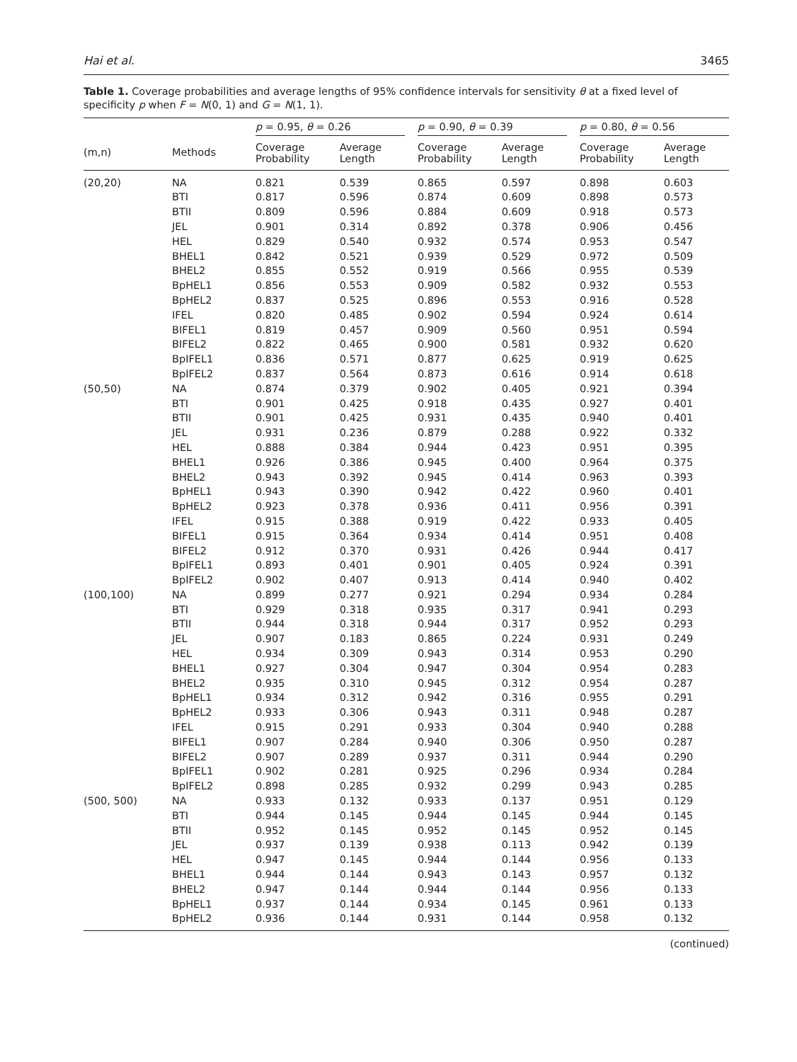Hai et al. 3465
Table 1. Coverage probabilities and average lengths of 95% confidence intervals for sensitivity θ at a fixed level of specificity p when F = N(0, 1) and G = N(1, 1).
| | | p = 0.95, θ = 0.26 | | | p = 0.90, θ = 0.39 | | | p = 0.80, θ = 0.56 | |
| --- | --- | --- | --- | --- | --- | --- | --- | --- | --- |
| (m,n) | Methods | Coverage Probability | Average Length | | Coverage Probability | Average Length | | Coverage Probability | Average Length |
| (20,20) | NA | 0.821 | 0.539 | | 0.865 | 0.597 | | 0.898 | 0.603 |
| | BTI | 0.817 | 0.596 | | 0.874 | 0.609 | | 0.898 | 0.573 |
| | BTII | 0.809 | 0.596 | | 0.884 | 0.609 | | 0.918 | 0.573 |
| | JEL | 0.901 | 0.314 | | 0.892 | 0.378 | | 0.906 | 0.456 |
| | HEL | 0.829 | 0.540 | | 0.932 | 0.574 | | 0.953 | 0.547 |
| | BHEL1 | 0.842 | 0.521 | | 0.939 | 0.529 | | 0.972 | 0.509 |
| | BHEL2 | 0.855 | 0.552 | | 0.919 | 0.566 | | 0.955 | 0.539 |
| | BpHEL1 | 0.856 | 0.553 | | 0.909 | 0.582 | | 0.932 | 0.553 |
| | BpHEL2 | 0.837 | 0.525 | | 0.896 | 0.553 | | 0.916 | 0.528 |
| | IFEL | 0.820 | 0.485 | | 0.902 | 0.594 | | 0.924 | 0.614 |
| | BIFEL1 | 0.819 | 0.457 | | 0.909 | 0.560 | | 0.951 | 0.594 |
| | BIFEL2 | 0.822 | 0.465 | | 0.900 | 0.581 | | 0.932 | 0.620 |
| | BpIFEL1 | 0.836 | 0.571 | | 0.877 | 0.625 | | 0.919 | 0.625 |
| | BpIFEL2 | 0.837 | 0.564 | | 0.873 | 0.616 | | 0.914 | 0.618 |
| (50,50) | NA | 0.874 | 0.379 | | 0.902 | 0.405 | | 0.921 | 0.394 |
| | BTI | 0.901 | 0.425 | | 0.918 | 0.435 | | 0.927 | 0.401 |
| | BTII | 0.901 | 0.425 | | 0.931 | 0.435 | | 0.940 | 0.401 |
| | JEL | 0.931 | 0.236 | | 0.879 | 0.288 | | 0.922 | 0.332 |
| | HEL | 0.888 | 0.384 | | 0.944 | 0.423 | | 0.951 | 0.395 |
| | BHEL1 | 0.926 | 0.386 | | 0.945 | 0.400 | | 0.964 | 0.375 |
| | BHEL2 | 0.943 | 0.392 | | 0.945 | 0.414 | | 0.963 | 0.393 |
| | BpHEL1 | 0.943 | 0.390 | | 0.942 | 0.422 | | 0.960 | 0.401 |
| | BpHEL2 | 0.923 | 0.378 | | 0.936 | 0.411 | | 0.956 | 0.391 |
| | IFEL | 0.915 | 0.388 | | 0.919 | 0.422 | | 0.933 | 0.405 |
| | BIFEL1 | 0.915 | 0.364 | | 0.934 | 0.414 | | 0.951 | 0.408 |
| | BIFEL2 | 0.912 | 0.370 | | 0.931 | 0.426 | | 0.944 | 0.417 |
| | BpIFEL1 | 0.893 | 0.401 | | 0.901 | 0.405 | | 0.924 | 0.391 |
| | BpIFEL2 | 0.902 | 0.407 | | 0.913 | 0.414 | | 0.940 | 0.402 |
| (100,100) | NA | 0.899 | 0.277 | | 0.921 | 0.294 | | 0.934 | 0.284 |
| | BTI | 0.929 | 0.318 | | 0.935 | 0.317 | | 0.941 | 0.293 |
| | BTII | 0.944 | 0.318 | | 0.944 | 0.317 | | 0.952 | 0.293 |
| | JEL | 0.907 | 0.183 | | 0.865 | 0.224 | | 0.931 | 0.249 |
| | HEL | 0.934 | 0.309 | | 0.943 | 0.314 | | 0.953 | 0.290 |
| | BHEL1 | 0.927 | 0.304 | | 0.947 | 0.304 | | 0.954 | 0.283 |
| | BHEL2 | 0.935 | 0.310 | | 0.945 | 0.312 | | 0.954 | 0.287 |
| | BpHEL1 | 0.934 | 0.312 | | 0.942 | 0.316 | | 0.955 | 0.291 |
| | BpHEL2 | 0.933 | 0.306 | | 0.943 | 0.311 | | 0.948 | 0.287 |
| | IFEL | 0.915 | 0.291 | | 0.933 | 0.304 | | 0.940 | 0.288 |
| | BIFEL1 | 0.907 | 0.284 | | 0.940 | 0.306 | | 0.950 | 0.287 |
| | BIFEL2 | 0.907 | 0.289 | | 0.937 | 0.311 | | 0.944 | 0.290 |
| | BpIFEL1 | 0.902 | 0.281 | | 0.925 | 0.296 | | 0.934 | 0.284 |
| | BpIFEL2 | 0.898 | 0.285 | | 0.932 | 0.299 | | 0.943 | 0.285 |
| (500, 500) | NA | 0.933 | 0.132 | | 0.933 | 0.137 | | 0.951 | 0.129 |
| | BTI | 0.944 | 0.145 | | 0.944 | 0.145 | | 0.944 | 0.145 |
| | BTII | 0.952 | 0.145 | | 0.952 | 0.145 | | 0.952 | 0.145 |
| | JEL | 0.937 | 0.139 | | 0.938 | 0.113 | | 0.942 | 0.139 |
| | HEL | 0.947 | 0.145 | | 0.944 | 0.144 | | 0.956 | 0.133 |
| | BHEL1 | 0.944 | 0.144 | | 0.943 | 0.143 | | 0.957 | 0.132 |
| | BHEL2 | 0.947 | 0.144 | | 0.944 | 0.144 | | 0.956 | 0.133 |
| | BpHEL1 | 0.937 | 0.144 | | 0.934 | 0.145 | | 0.961 | 0.133 |
| | BpHEL2 | 0.936 | 0.144 | | 0.931 | 0.144 | | 0.958 | 0.132 |
(continued)